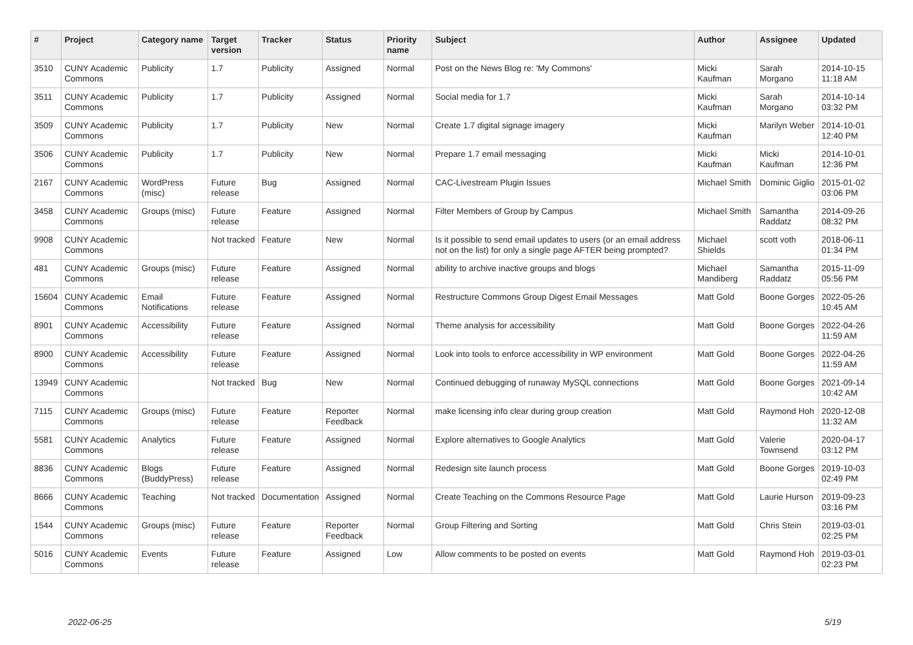| # | Project | Category name | Target version | Tracker | Status | Priority name | Subject | Author | Assignee | Updated |
| --- | --- | --- | --- | --- | --- | --- | --- | --- | --- | --- |
| 3510 | CUNY Academic Commons | Publicity | 1.7 | Publicity | Assigned | Normal | Post on the News Blog re: 'My Commons' | Micki Kaufman | Sarah Morgano | 2014-10-15 11:18 AM |
| 3511 | CUNY Academic Commons | Publicity | 1.7 | Publicity | Assigned | Normal | Social media for 1.7 | Micki Kaufman | Sarah Morgano | 2014-10-14 03:32 PM |
| 3509 | CUNY Academic Commons | Publicity | 1.7 | Publicity | New | Normal | Create 1.7 digital signage imagery | Micki Kaufman | Marilyn Weber | 2014-10-01 12:40 PM |
| 3506 | CUNY Academic Commons | Publicity | 1.7 | Publicity | New | Normal | Prepare 1.7 email messaging | Micki Kaufman | Micki Kaufman | 2014-10-01 12:36 PM |
| 2167 | CUNY Academic Commons | WordPress (misc) | Future release | Bug | Assigned | Normal | CAC-Livestream Plugin Issues | Michael Smith | Dominic Giglio | 2015-01-02 03:06 PM |
| 3458 | CUNY Academic Commons | Groups (misc) | Future release | Feature | Assigned | Normal | Filter Members of Group by Campus | Michael Smith | Samantha Raddatz | 2014-09-26 08:32 PM |
| 9908 | CUNY Academic Commons | | Not tracked | Feature | New | Normal | Is it possible to send email updates to users (or an email address not on the list) for only a single page AFTER being prompted? | Michael Shields | scott voth | 2018-06-11 01:34 PM |
| 481 | CUNY Academic Commons | Groups (misc) | Future release | Feature | Assigned | Normal | ability to archive inactive groups and blogs | Michael Mandiberg | Samantha Raddatz | 2015-11-09 05:56 PM |
| 15604 | CUNY Academic Commons | Email Notifications | Future release | Feature | Assigned | Normal | Restructure Commons Group Digest Email Messages | Matt Gold | Boone Gorges | 2022-05-26 10:45 AM |
| 8901 | CUNY Academic Commons | Accessibility | Future release | Feature | Assigned | Normal | Theme analysis for accessibility | Matt Gold | Boone Gorges | 2022-04-26 11:59 AM |
| 8900 | CUNY Academic Commons | Accessibility | Future release | Feature | Assigned | Normal | Look into tools to enforce accessibility in WP environment | Matt Gold | Boone Gorges | 2022-04-26 11:59 AM |
| 13949 | CUNY Academic Commons | | Not tracked | Bug | New | Normal | Continued debugging of runaway MySQL connections | Matt Gold | Boone Gorges | 2021-09-14 10:42 AM |
| 7115 | CUNY Academic Commons | Groups (misc) | Future release | Feature | Reporter Feedback | Normal | make licensing info clear during group creation | Matt Gold | Raymond Hoh | 2020-12-08 11:32 AM |
| 5581 | CUNY Academic Commons | Analytics | Future release | Feature | Assigned | Normal | Explore alternatives to Google Analytics | Matt Gold | Valerie Townsend | 2020-04-17 03:12 PM |
| 8836 | CUNY Academic Commons | Blogs (BuddyPress) | Future release | Feature | Assigned | Normal | Redesign site launch process | Matt Gold | Boone Gorges | 2019-10-03 02:49 PM |
| 8666 | CUNY Academic Commons | Teaching | Not tracked | Documentation | Assigned | Normal | Create Teaching on the Commons Resource Page | Matt Gold | Laurie Hurson | 2019-09-23 03:16 PM |
| 1544 | CUNY Academic Commons | Groups (misc) | Future release | Feature | Reporter Feedback | Normal | Group Filtering and Sorting | Matt Gold | Chris Stein | 2019-03-01 02:25 PM |
| 5016 | CUNY Academic Commons | Events | Future release | Feature | Assigned | Low | Allow comments to be posted on events | Matt Gold | Raymond Hoh | 2019-03-01 02:23 PM |
2022-06-25 5/19